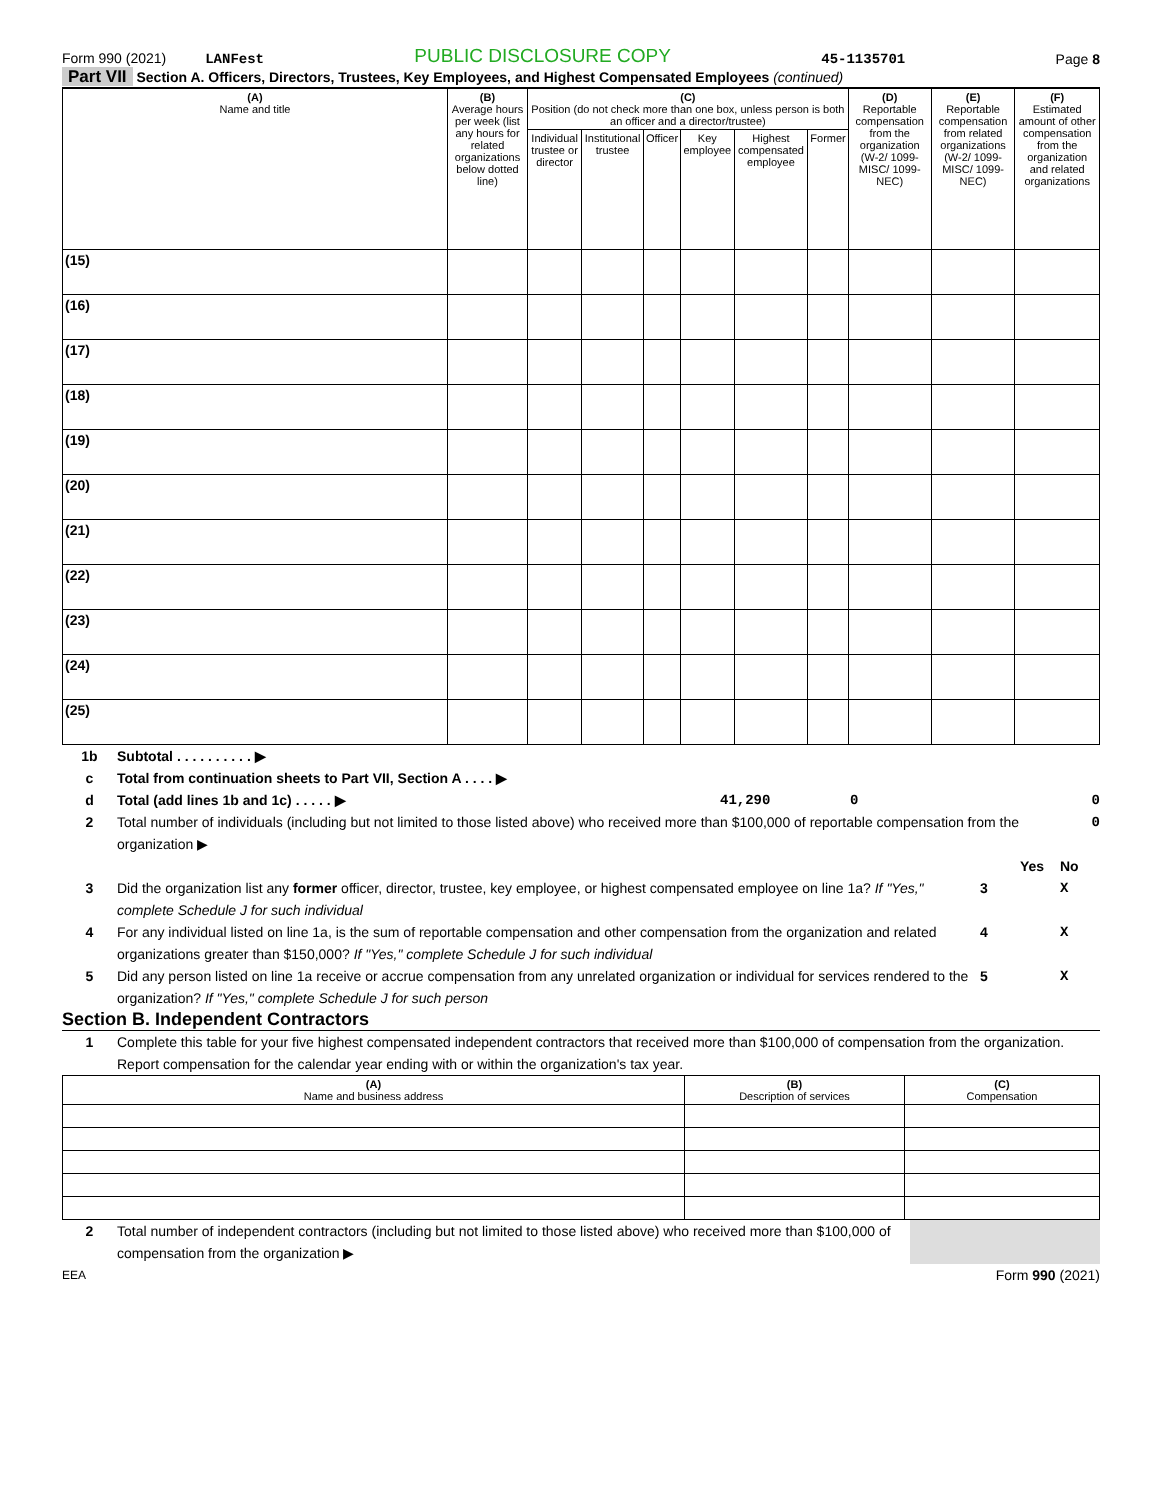Form 990 (2021) LANFest PUBLIC DISCLOSURE COPY 45-1135701 Page 8
Part VII Section A. Officers, Directors, Trustees, Key Employees, and Highest Compensated Employees (continued)
| (A) Name and title | (B) Average hours per week (list any hours for related organizations below dotted line) | (C) Position (do not check more than one box, unless person is both an officer and a director/trustee) | | | | | | (D) Reportable compensation from the organization (W-2/ 1099-MISC/ 1099-NEC) | (E) Reportable compensation from related organizations (W-2/ 1099-MISC/ 1099-NEC) | (F) Estimated amount of other compensation from the organization and related organizations |
| --- | --- | --- | --- | --- | --- | --- | --- | --- | --- | --- |
| | | Individual trustee or director | Institutional trustee | Officer | Key employee | Highest compensated employee | Former | | | |
| (15) | | | | | | | | | | |
| (16) | | | | | | | | | | |
| (17) | | | | | | | | | | |
| (18) | | | | | | | | | | |
| (19) | | | | | | | | | | |
| (20) | | | | | | | | | | |
| (21) | | | | | | | | | | |
| (22) | | | | | | | | | | |
| (23) | | | | | | | | | | |
| (24) | | | | | | | | | | |
| (25) | | | | | | | | | | |
1b Subtotal . . . . . . . . . . ▶
c Total from continuation sheets to Part VII, Section A . . . . ▶
d Total (add lines 1b and 1c) . . . . . ▶ 41,290 0 0
2 Total number of individuals (including but not limited to those listed above) who received more than $100,000 of reportable compensation from the organization ▶ 0
Yes No
3 Did the organization list any former officer, director, trustee, key employee, or highest compensated employee on line 1a? If "Yes," complete Schedule J for such individual 3 X
4 For any individual listed on line 1a, is the sum of reportable compensation and other compensation from the organization and related organizations greater than $150,000? If "Yes," complete Schedule J for such individual 4 X
5 Did any person listed on line 1a receive or accrue compensation from any unrelated organization or individual for services rendered to the organization? If "Yes," complete Schedule J for such person 5 X
Section B. Independent Contractors
1 Complete this table for your five highest compensated independent contractors that received more than $100,000 of compensation from the organization. Report compensation for the calendar year ending with or within the organization's tax year.
| (A) Name and business address | (B) Description of services | (C) Compensation |
| --- | --- | --- |
2 Total number of independent contractors (including but not limited to those listed above) who received more than $100,000 of compensation from the organization ▶
EEA Form 990 (2021)